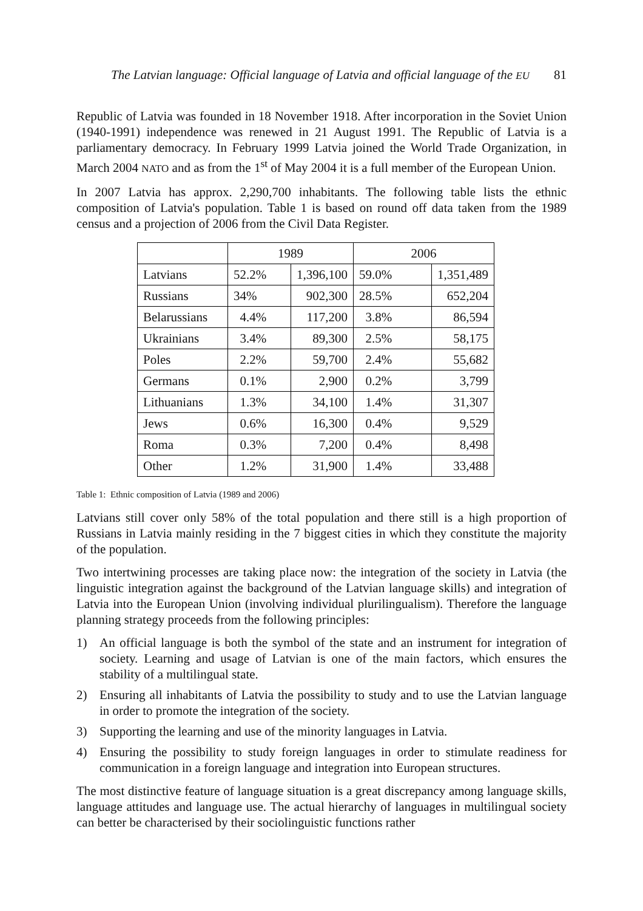The Latvian language: Official language of Latvia and official language of the EU 81
Republic of Latvia was founded in 18 November 1918. After incorporation in the Soviet Union (1940-1991) independence was renewed in 21 August 1991. The Republic of Latvia is a parliamentary democracy. In February 1999 Latvia joined the World Trade Organization, in March 2004 NATO and as from the 1<sup>st</sup> of May 2004 it is a full member of the European Union.
In 2007 Latvia has approx. 2,290,700 inhabitants. The following table lists the ethnic composition of Latvia's population. Table 1 is based on round off data taken from the 1989 census and a projection of 2006 from the Civil Data Register.
| | 1989 | | 2006 | |
| --- | --- | --- | --- | --- |
| Latvians | 52.2% | 1,396,100 | 59.0% | 1,351,489 |
| Russians | 34% | 902,300 | 28.5% | 652,204 |
| Belarussians | 4.4% | 117,200 | 3.8% | 86,594 |
| Ukrainians | 3.4% | 89,300 | 2.5% | 58,175 |
| Poles | 2.2% | 59,700 | 2.4% | 55,682 |
| Germans | 0.1% | 2,900 | 0.2% | 3,799 |
| Lithuanians | 1.3% | 34,100 | 1.4% | 31,307 |
| Jews | 0.6% | 16,300 | 0.4% | 9,529 |
| Roma | 0.3% | 7,200 | 0.4% | 8,498 |
| Other | 1.2% | 31,900 | 1.4% | 33,488 |
Table 1: Ethnic composition of Latvia (1989 and 2006)
Latvians still cover only 58% of the total population and there still is a high proportion of Russians in Latvia mainly residing in the 7 biggest cities in which they constitute the majority of the population.
Two intertwining processes are taking place now: the integration of the society in Latvia (the linguistic integration against the background of the Latvian language skills) and integration of Latvia into the European Union (involving individual plurilingualism). Therefore the language planning strategy proceeds from the following principles:
1) An official language is both the symbol of the state and an instrument for integration of society. Learning and usage of Latvian is one of the main factors, which ensures the stability of a multilingual state.
2) Ensuring all inhabitants of Latvia the possibility to study and to use the Latvian language in order to promote the integration of the society.
3) Supporting the learning and use of the minority languages in Latvia.
4) Ensuring the possibility to study foreign languages in order to stimulate readiness for communication in a foreign language and integration into European structures.
The most distinctive feature of language situation is a great discrepancy among language skills, language attitudes and language use. The actual hierarchy of languages in multilingual society can better be characterised by their sociolinguistic functions rather